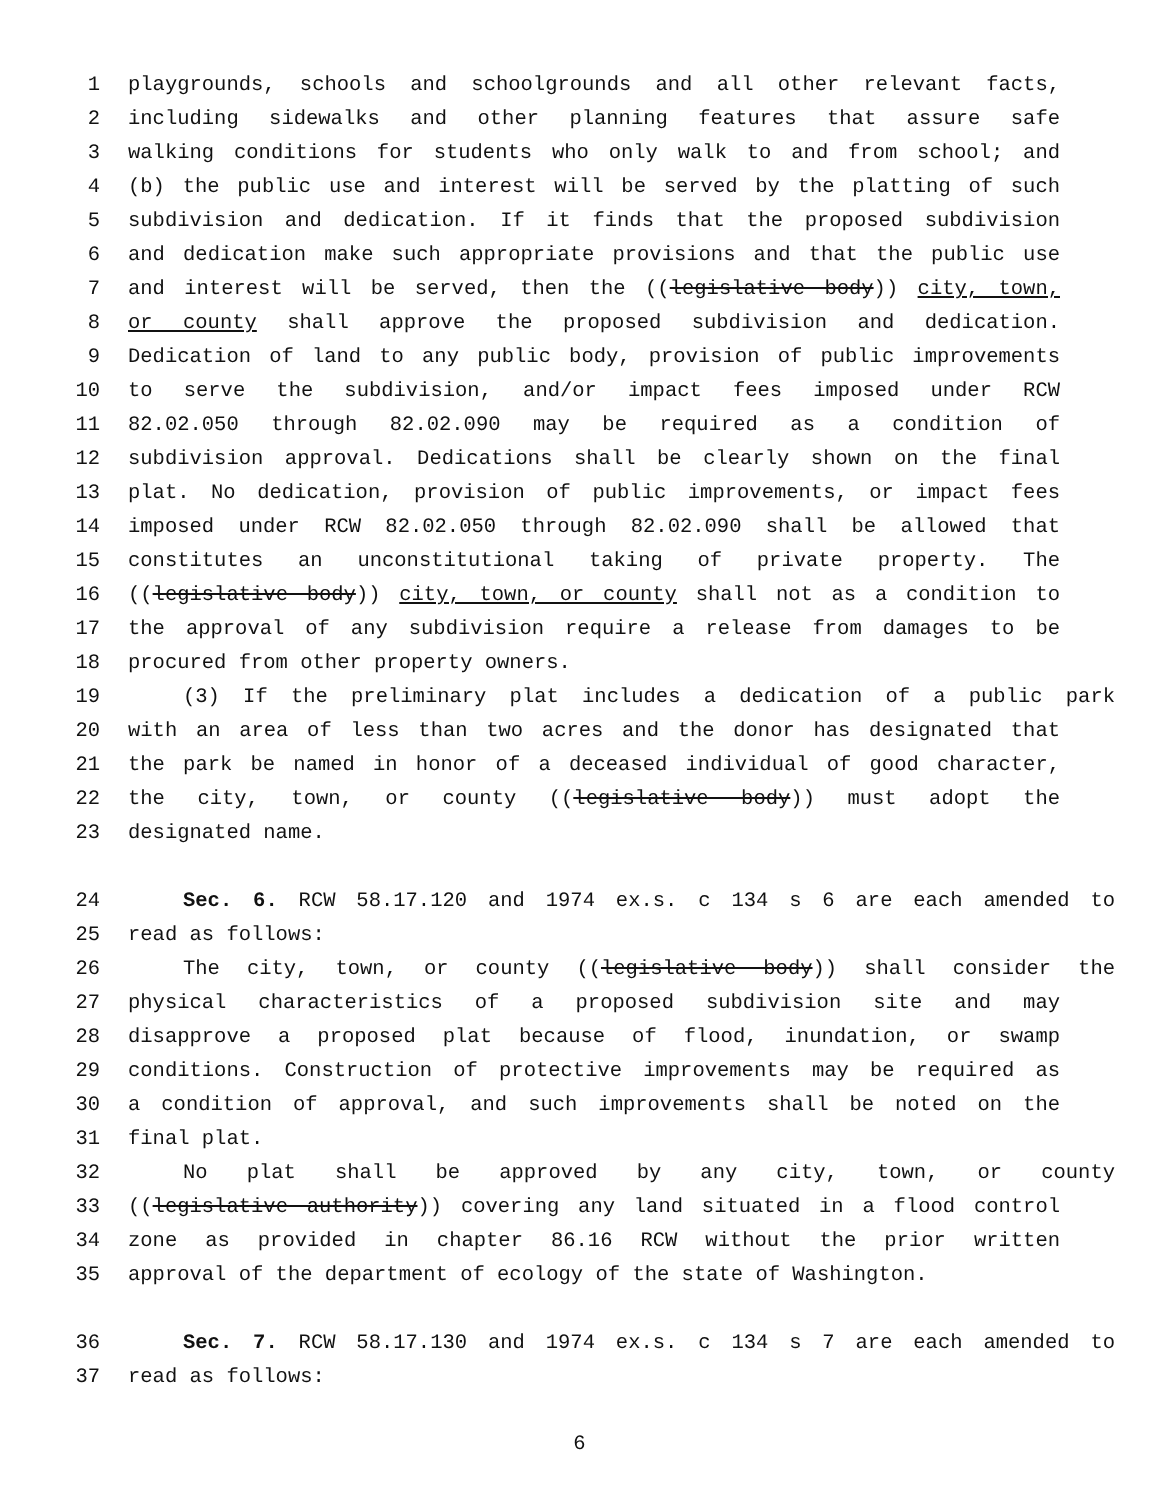1 playgrounds, schools and schoolgrounds and all other relevant facts,
2 including sidewalks and other planning features that assure safe
3 walking conditions for students who only walk to and from school; and
4 (b) the public use and interest will be served by the platting of such
5 subdivision and dedication. If it finds that the proposed subdivision
6 and dedication make such appropriate provisions and that the public use
7 and interest will be served, then the ((legislative body)) city, town,
8 or county shall approve the proposed subdivision and dedication.
9 Dedication of land to any public body, provision of public improvements
10 to serve the subdivision, and/or impact fees imposed under RCW
11 82.02.050 through 82.02.090 may be required as a condition of
12 subdivision approval. Dedications shall be clearly shown on the final
13 plat. No dedication, provision of public improvements, or impact fees
14 imposed under RCW 82.02.050 through 82.02.090 shall be allowed that
15 constitutes an unconstitutional taking of private property. The
16 ((legislative body)) city, town, or county shall not as a condition to
17 the approval of any subdivision require a release from damages to be
18 procured from other property owners.
19 (3) If the preliminary plat includes a dedication of a public park
20 with an area of less than two acres and the donor has designated that
21 the park be named in honor of a deceased individual of good character,
22 the city, town, or county ((legislative body)) must adopt the
23 designated name.
24 Sec. 6. RCW 58.17.120 and 1974 ex.s. c 134 s 6 are each amended to
25 read as follows:
26 The city, town, or county ((legislative body)) shall consider the
27 physical characteristics of a proposed subdivision site and may
28 disapprove a proposed plat because of flood, inundation, or swamp
29 conditions. Construction of protective improvements may be required as
30 a condition of approval, and such improvements shall be noted on the
31 final plat.
32 No plat shall be approved by any city, town, or county
33 ((legislative authority)) covering any land situated in a flood control
34 zone as provided in chapter 86.16 RCW without the prior written
35 approval of the department of ecology of the state of Washington.
36 Sec. 7. RCW 58.17.130 and 1974 ex.s. c 134 s 7 are each amended to
37 read as follows:
6